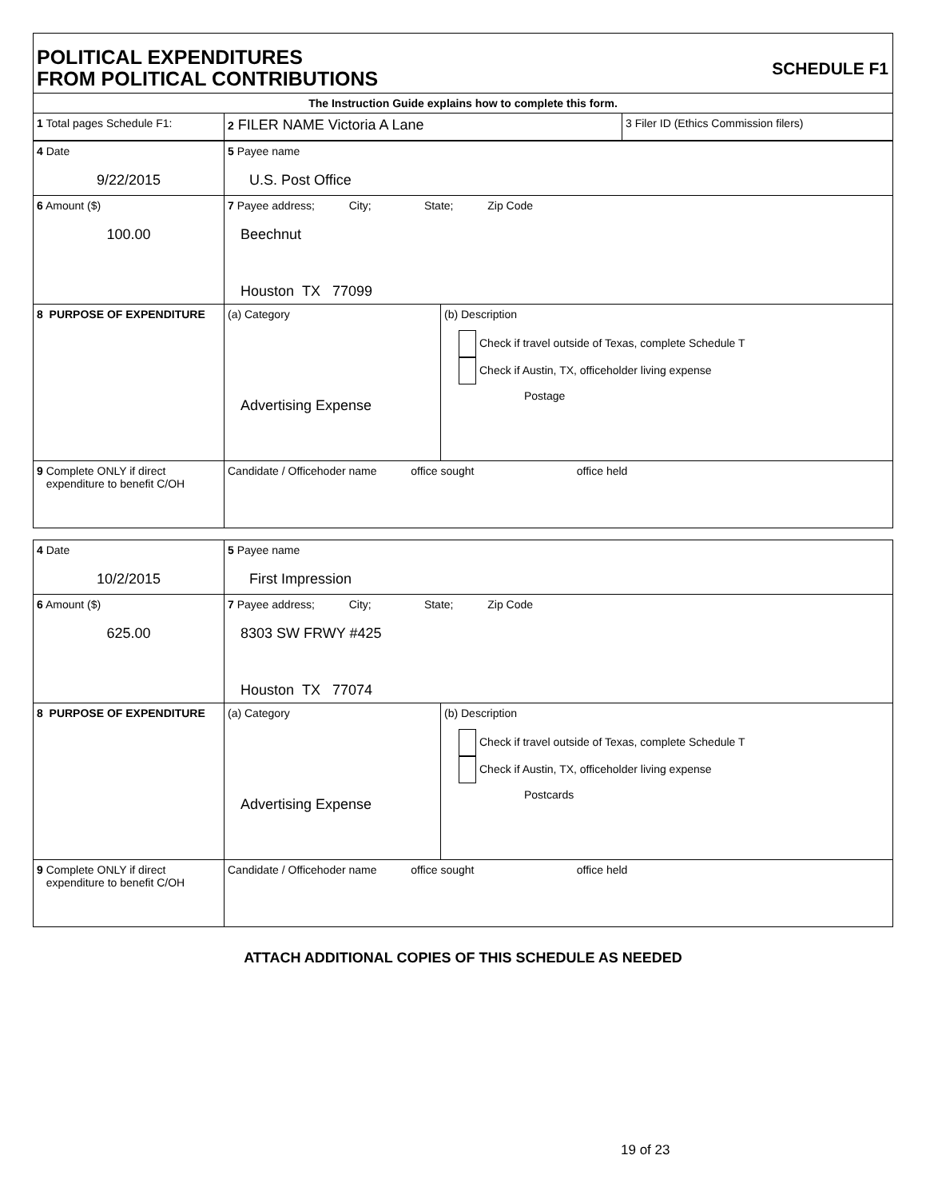POLITICAL EXPENDITURES
FROM POLITICAL CONTRIBUTIONS
SCHEDULE F1
| The Instruction Guide explains how to complete this form. | | |
| 1 Total pages Schedule F1: | 2 FILER NAME Victoria A Lane | 3 Filer ID (Ethics Commission filers) |
| 4 Date 9/22/2015 | 5 Payee name U.S. Post Office | |
| 6 Amount ($) 100.00 | 7 Payee address; City; State; Zip Code Beechnut Houston TX 77099 | |
| 8 PURPOSE OF EXPENDITURE | (a) Category Advertising Expense | (b) Description Check if travel outside of Texas, complete Schedule T Check if Austin, TX, officeholder living expense Postage |
| 9 Complete ONLY if direct expenditure to benefit C/OH | Candidate / Officehoder name office sought office held | |
| 4 Date 10/2/2015 | 5 Payee name First Impression | |
| 6 Amount ($) 625.00 | 7 Payee address; City; State; Zip Code 8303 SW FRWY #425 Houston TX 77074 | |
| 8 PURPOSE OF EXPENDITURE | (a) Category Advertising Expense | (b) Description Check if travel outside of Texas, complete Schedule T Check if Austin, TX, officeholder living expense Postcards |
| 9 Complete ONLY if direct expenditure to benefit C/OH | Candidate / Officehoder name office sought office held | |
ATTACH ADDITIONAL COPIES OF THIS SCHEDULE AS NEEDED
19 of 23